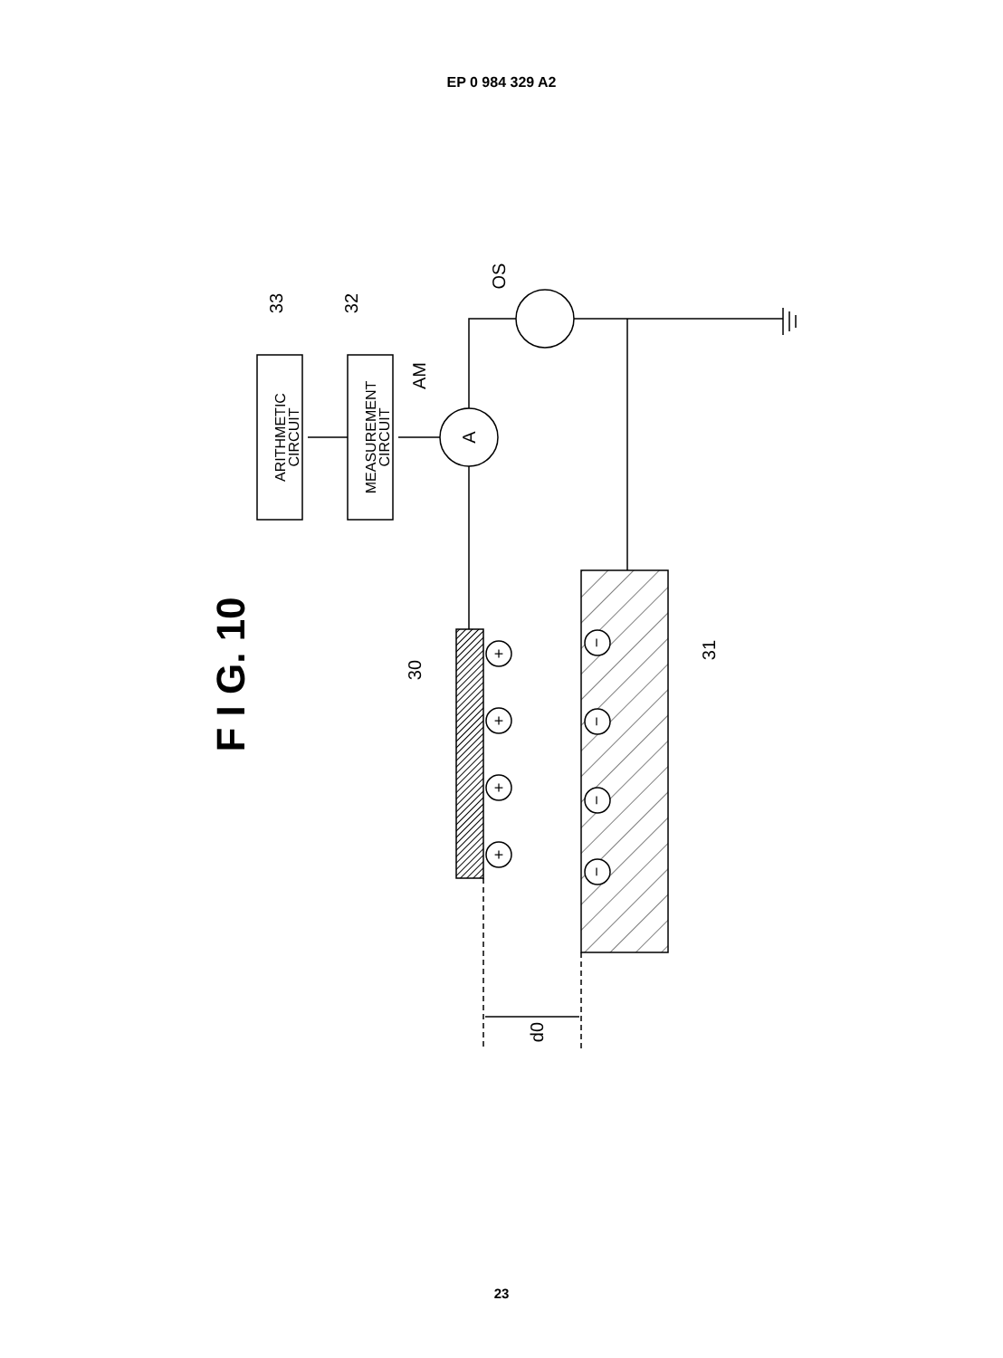EP 0 984 329 A2
ARITHMETIC
CIRCUIT
MEASUREMENT
CIRCUIT
33
32
AM
OS
A
30
31
d0
F I G. 10
+
+
+
+
−
−
−
−
23